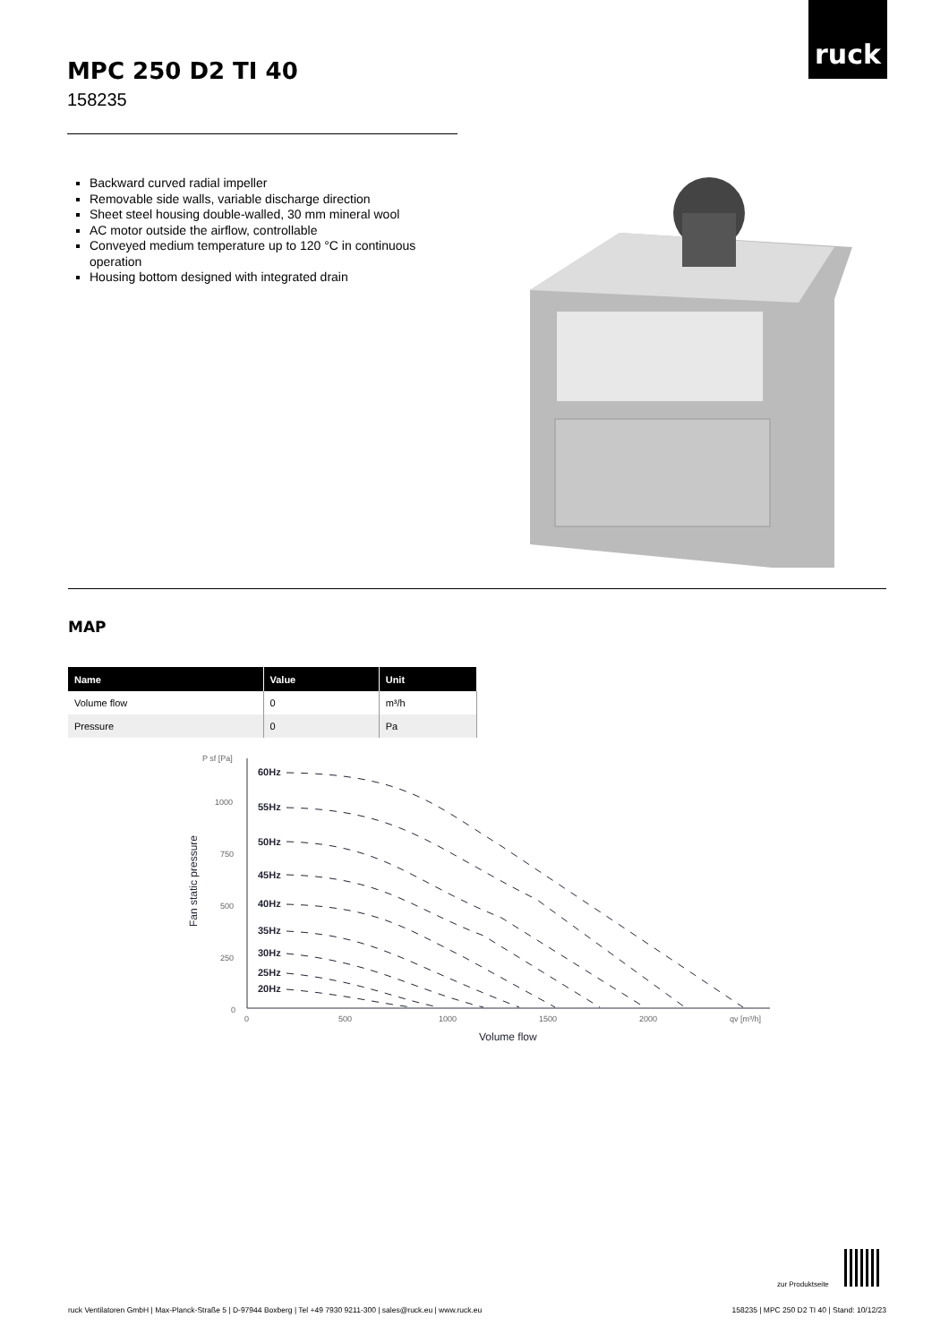ruck
MPC 250 D2 TI 40
158235
Backward curved radial impeller
Removable side walls, variable discharge direction
Sheet steel housing double-walled, 30 mm mineral wool
AC motor outside the airflow, controllable
Conveyed medium temperature up to 120 °C in continuous operation
Housing bottom designed with integrated drain
MAP
| Name | Value | Unit |
| --- | --- | --- |
| Volume flow | 0 | m³/h |
| Pressure | 0 | Pa |
P sf [Pa]
1000
750
500
250
0
0
500
1000
1500
2000
qv [m³/h]
Volume flow
Fan static pressure
60Hz
55Hz
50Hz
45Hz
40Hz
35Hz
30Hz
25Hz
20Hz
zur Produktseite
ruck Ventilatoren GmbH | Max-Planck-Straße 5 | D-97944 Boxberg | Tel +49 7930 9211-300 | sales@ruck.eu | www.ruck.eu
158235 | MPC 250 D2 TI 40 | Stand: 10/12/23